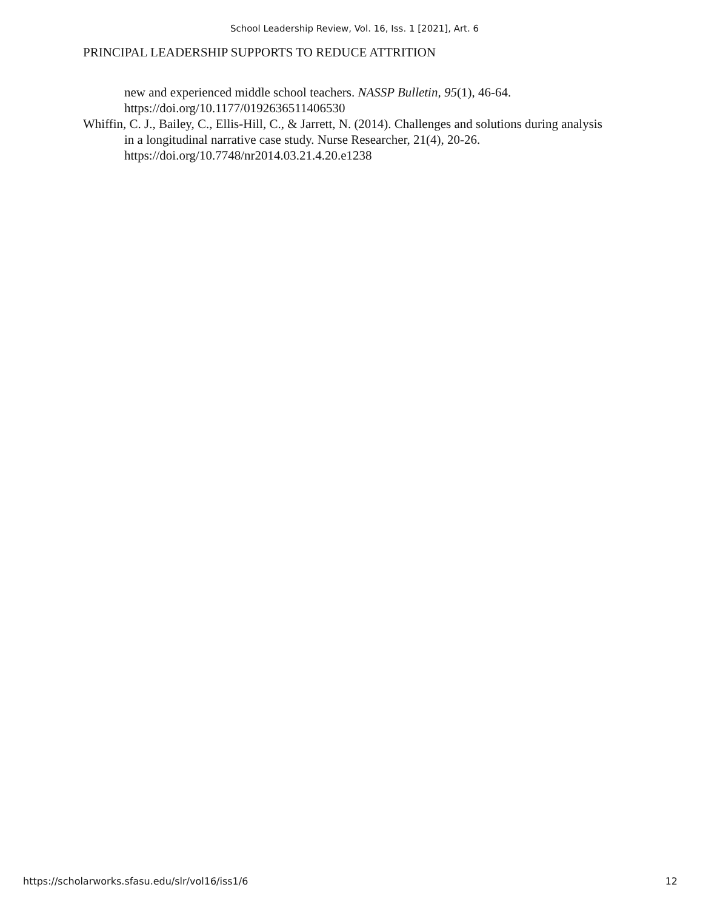School Leadership Review, Vol. 16, Iss. 1 [2021], Art. 6
PRINCIPAL LEADERSHIP SUPPORTS TO REDUCE ATTRITION
new and experienced middle school teachers. NASSP Bulletin, 95(1), 46-64.
https://doi.org/10.1177/0192636511406530
Whiffin, C. J., Bailey, C., Ellis-Hill, C., & Jarrett, N. (2014). Challenges and solutions during analysis in a longitudinal narrative case study. Nurse Researcher, 21(4), 20-26. https://doi.org/10.7748/nr2014.03.21.4.20.e1238
https://scholarworks.sfasu.edu/slr/vol16/iss1/6 12